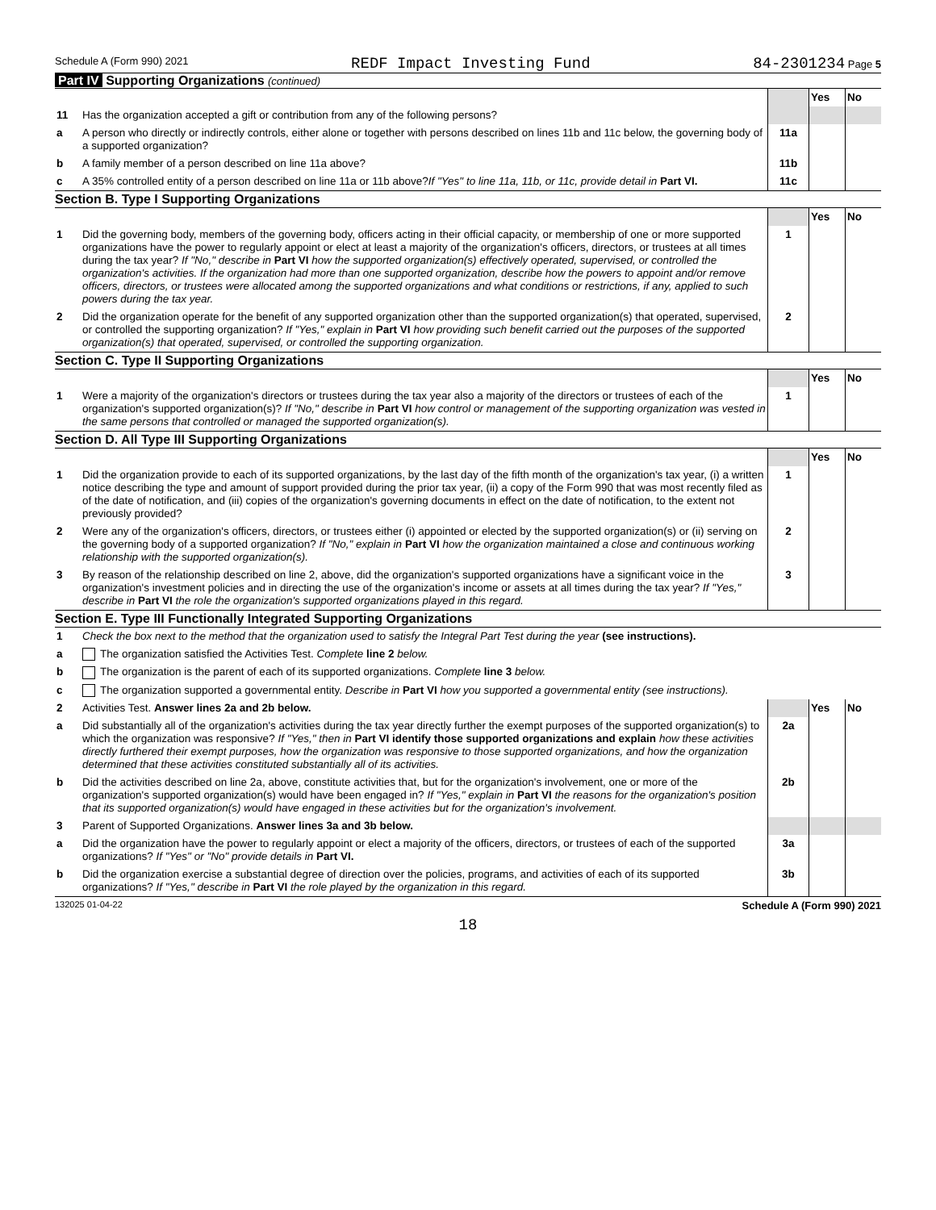Schedule A (Form 990) 2021 REDF Impact Investing Fund 84-2301234 Page 5
Part IV Supporting Organizations (continued)
| | | | Yes | No |
| 11 | Has the organization accepted a gift or contribution from any of the following persons? | | | |
| a | A person who directly or indirectly controls, either alone or together with persons described on lines 11b and 11c below, the governing body of a supported organization? | 11a | | |
| b | A family member of a person described on line 11a above? | 11b | | |
| c | A 35% controlled entity of a person described on line 11a or 11b above? If "Yes" to line 11a, 11b, or 11c, provide detail in Part VI. | 11c | | |
Section B. Type I Supporting Organizations
| | | | Yes | No |
| 1 | Did the governing body, members of the governing body, officers acting in their official capacity, or membership of one or more supported organizations have the power to regularly appoint or elect at least a majority of the organization's officers, directors, or trustees at all times during the tax year? If "No," describe in Part VI how the supported organization(s) effectively operated, supervised, or controlled the organization's activities. If the organization had more than one supported organization, describe how the powers to appoint and/or remove officers, directors, or trustees were allocated among the supported organizations and what conditions or restrictions, if any, applied to such powers during the tax year. | 1 | | |
| 2 | Did the organization operate for the benefit of any supported organization other than the supported organization(s) that operated, supervised, or controlled the supporting organization? If "Yes," explain in Part VI how providing such benefit carried out the purposes of the supported organization(s) that operated, supervised, or controlled the supporting organization. | 2 | | |
Section C. Type II Supporting Organizations
| | | | Yes | No |
| 1 | Were a majority of the organization's directors or trustees during the tax year also a majority of the directors or trustees of each of the organization's supported organization(s)? If "No," describe in Part VI how control or management of the supporting organization was vested in the same persons that controlled or managed the supported organization(s). | 1 | | |
Section D. All Type III Supporting Organizations
| | | | Yes | No |
| 1 | Did the organization provide to each of its supported organizations, by the last day of the fifth month of the organization's tax year, (i) a written notice describing the type and amount of support provided during the prior tax year, (ii) a copy of the Form 990 that was most recently filed as of the date of notification, and (iii) copies of the organization's governing documents in effect on the date of notification, to the extent not previously provided? | 1 | | |
| 2 | Were any of the organization's officers, directors, or trustees either (i) appointed or elected by the supported organization(s) or (ii) serving on the governing body of a supported organization? If "No," explain in Part VI how the organization maintained a close and continuous working relationship with the supported organization(s). | 2 | | |
| 3 | By reason of the relationship described on line 2, above, did the organization's supported organizations have a significant voice in the organization's investment policies and in directing the use of the organization's income or assets at all times during the tax year? If "Yes," describe in Part VI the role the organization's supported organizations played in this regard. | 3 | | |
Section E. Type III Functionally Integrated Supporting Organizations
| 1 | Check the box next to the method that the organization used to satisfy the Integral Part Test during the year (see instructions). | | | |
| a | The organization satisfied the Activities Test. Complete line 2 below. | | | |
| b | The organization is the parent of each of its supported organizations. Complete line 3 below. | | | |
| c | The organization supported a governmental entity. Describe in Part VI how you supported a governmental entity (see instructions). | | | |
| 2 | Activities Test. Answer lines 2a and 2b below. | | Yes | No |
| a | Did substantially all of the organization's activities during the tax year directly further the exempt purposes of the supported organization(s) to which the organization was responsive? If "Yes," then in Part VI identify those supported organizations and explain how these activities directly furthered their exempt purposes, how the organization was responsive to those supported organizations, and how the organization determined that these activities constituted substantially all of its activities. | 2a | | |
| b | Did the activities described on line 2a, above, constitute activities that, but for the organization's involvement, one or more of the organization's supported organization(s) would have been engaged in? If "Yes," explain in Part VI the reasons for the organization's position that its supported organization(s) would have engaged in these activities but for the organization's involvement. | 2b | | |
| 3 | Parent of Supported Organizations. Answer lines 3a and 3b below. | | | |
| a | Did the organization have the power to regularly appoint or elect a majority of the officers, directors, or trustees of each of the supported organizations? If "Yes" or "No" provide details in Part VI. | 3a | | |
| b | Did the organization exercise a substantial degree of direction over the policies, programs, and activities of each of its supported organizations? If "Yes," describe in Part VI the role played by the organization in this regard. | 3b | | |
132025 01-04-22 Schedule A (Form 990) 2021
18